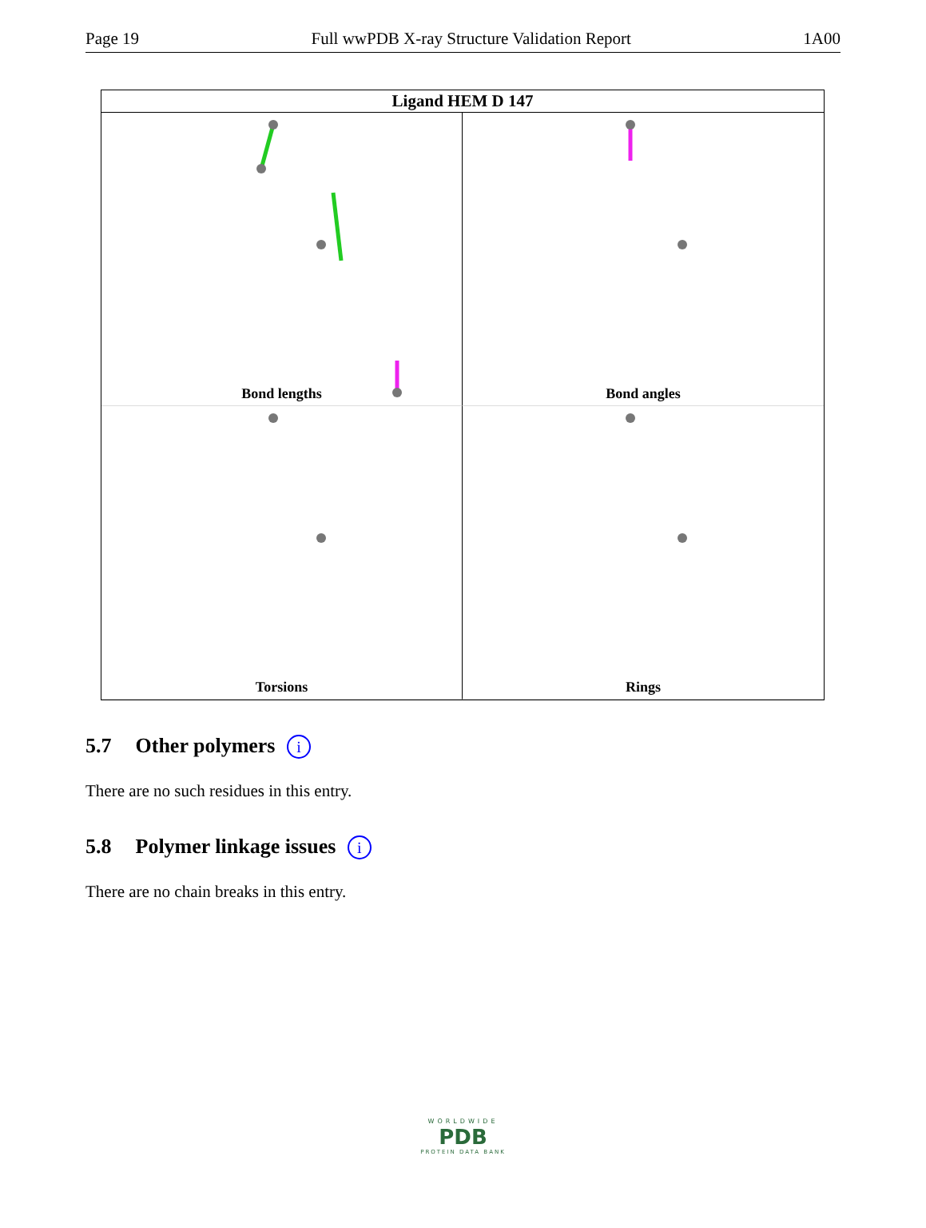Page 19 Full wwPDB X-ray Structure Validation Report 1A00
Ligand HEM D 147
Bond lengths
Bond angles
Torsions
Rings
5.7 Other polymers i
There are no such residues in this entry.
5.8 Polymer linkage issues i
There are no chain breaks in this entry.
WORLDWIDE
PDB
PROTEIN DATA BANK